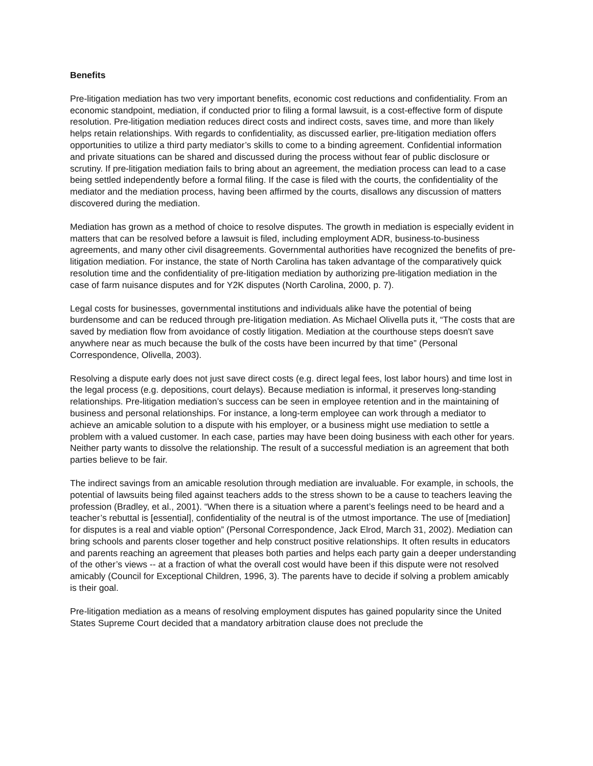Benefits
Pre-litigation mediation has two very important benefits, economic cost reductions and confidentiality. From an economic standpoint, mediation, if conducted prior to filing a formal lawsuit, is a cost-effective form of dispute resolution. Pre-litigation mediation reduces direct costs and indirect costs, saves time, and more than likely helps retain relationships. With regards to confidentiality, as discussed earlier, pre-litigation mediation offers opportunities to utilize a third party mediator’s skills to come to a binding agreement. Confidential information and private situations can be shared and discussed during the process without fear of public disclosure or scrutiny. If pre-litigation mediation fails to bring about an agreement, the mediation process can lead to a case being settled independently before a formal filing. If the case is filed with the courts, the confidentiality of the mediator and the mediation process, having been affirmed by the courts, disallows any discussion of matters discovered during the mediation.
Mediation has grown as a method of choice to resolve disputes. The growth in mediation is especially evident in matters that can be resolved before a lawsuit is filed, including employment ADR, business-to-business agreements, and many other civil disagreements. Governmental authorities have recognized the benefits of pre-litigation mediation. For instance, the state of North Carolina has taken advantage of the comparatively quick resolution time and the confidentiality of pre-litigation mediation by authorizing pre-litigation mediation in the case of farm nuisance disputes and for Y2K disputes (North Carolina, 2000, p. 7).
Legal costs for businesses, governmental institutions and individuals alike have the potential of being burdensome and can be reduced through pre-litigation mediation. As Michael Olivella puts it, “The costs that are saved by mediation flow from avoidance of costly litigation. Mediation at the courthouse steps doesn't save anywhere near as much because the bulk of the costs have been incurred by that time” (Personal Correspondence, Olivella, 2003).
Resolving a dispute early does not just save direct costs (e.g. direct legal fees, lost labor hours) and time lost in the legal process (e.g. depositions, court delays). Because mediation is informal, it preserves long-standing relationships. Pre-litigation mediation’s success can be seen in employee retention and in the maintaining of business and personal relationships. For instance, a long-term employee can work through a mediator to achieve an amicable solution to a dispute with his employer, or a business might use mediation to settle a problem with a valued customer. In each case, parties may have been doing business with each other for years. Neither party wants to dissolve the relationship. The result of a successful mediation is an agreement that both parties believe to be fair.
The indirect savings from an amicable resolution through mediation are invaluable. For example, in schools, the potential of lawsuits being filed against teachers adds to the stress shown to be a cause to teachers leaving the profession (Bradley, et al., 2001). “When there is a situation where a parent’s feelings need to be heard and a teacher’s rebuttal is [essential], confidentiality of the neutral is of the utmost importance. The use of [mediation] for disputes is a real and viable option” (Personal Correspondence, Jack Elrod, March 31, 2002). Mediation can bring schools and parents closer together and help construct positive relationships. It often results in educators and parents reaching an agreement that pleases both parties and helps each party gain a deeper understanding of the other’s views -- at a fraction of what the overall cost would have been if this dispute were not resolved amicably (Council for Exceptional Children, 1996, 3). The parents have to decide if solving a problem amicably is their goal.
Pre-litigation mediation as a means of resolving employment disputes has gained popularity since the United States Supreme Court decided that a mandatory arbitration clause does not preclude the